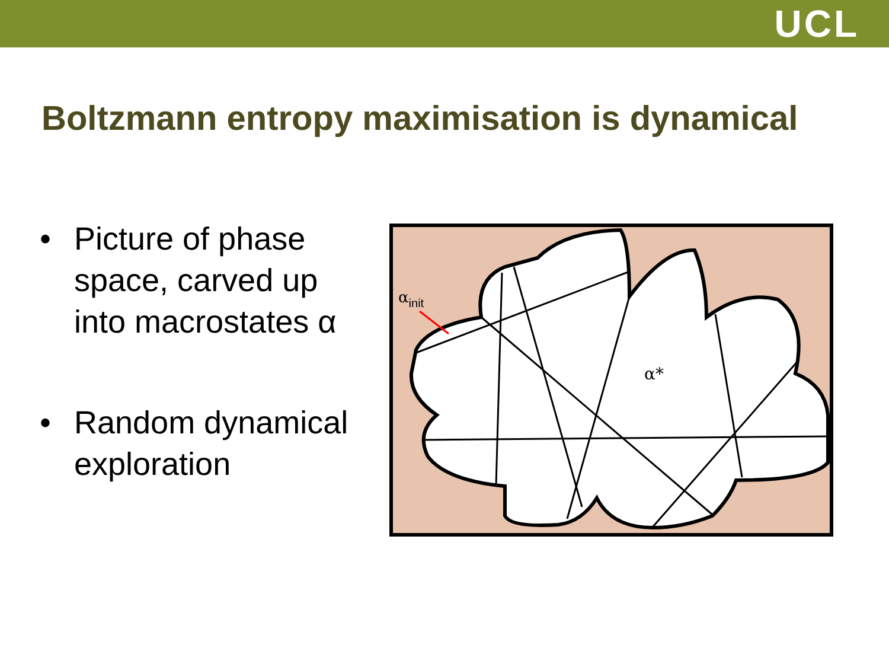UCL
Boltzmann entropy maximisation is dynamical
• Picture of phase space, carved up into macrostates α
• Random dynamical exploration
αinit
α*